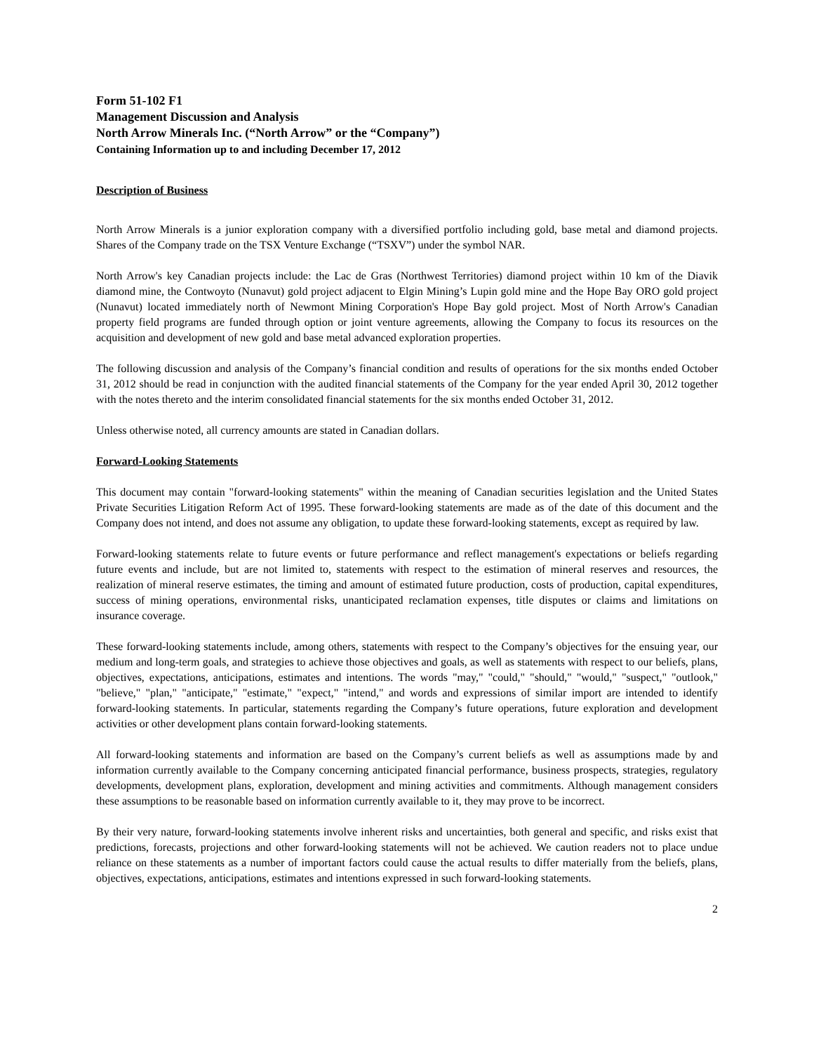Form 51-102 F1
Management Discussion and Analysis
North Arrow Minerals Inc. (“North Arrow” or the “Company”)
Containing Information up to and including December 17, 2012
Description of Business
North Arrow Minerals is a junior exploration company with a diversified portfolio including gold, base metal and diamond projects. Shares of the Company trade on the TSX Venture Exchange (“TSXV”) under the symbol NAR.
North Arrow's key Canadian projects include: the Lac de Gras (Northwest Territories) diamond project within 10 km of the Diavik diamond mine, the Contwoyto (Nunavut) gold project adjacent to Elgin Mining’s Lupin gold mine and the Hope Bay ORO gold project (Nunavut) located immediately north of Newmont Mining Corporation's Hope Bay gold project. Most of North Arrow's Canadian property field programs are funded through option or joint venture agreements, allowing the Company to focus its resources on the acquisition and development of new gold and base metal advanced exploration properties.
The following discussion and analysis of the Company’s financial condition and results of operations for the six months ended October 31, 2012 should be read in conjunction with the audited financial statements of the Company for the year ended April 30, 2012 together with the notes thereto and the interim consolidated financial statements for the six months ended October 31, 2012.
Unless otherwise noted, all currency amounts are stated in Canadian dollars.
Forward-Looking Statements
This document may contain "forward-looking statements" within the meaning of Canadian securities legislation and the United States Private Securities Litigation Reform Act of 1995. These forward-looking statements are made as of the date of this document and the Company does not intend, and does not assume any obligation, to update these forward-looking statements, except as required by law.
Forward-looking statements relate to future events or future performance and reflect management's expectations or beliefs regarding future events and include, but are not limited to, statements with respect to the estimation of mineral reserves and resources, the realization of mineral reserve estimates, the timing and amount of estimated future production, costs of production, capital expenditures, success of mining operations, environmental risks, unanticipated reclamation expenses, title disputes or claims and limitations on insurance coverage.
These forward-looking statements include, among others, statements with respect to the Company’s objectives for the ensuing year, our medium and long-term goals, and strategies to achieve those objectives and goals, as well as statements with respect to our beliefs, plans, objectives, expectations, anticipations, estimates and intentions. The words "may," "could," "should," "would," "suspect," "outlook," "believe," "plan," "anticipate," "estimate," "expect," "intend," and words and expressions of similar import are intended to identify forward-looking statements. In particular, statements regarding the Company’s future operations, future exploration and development activities or other development plans contain forward-looking statements.
All forward-looking statements and information are based on the Company’s current beliefs as well as assumptions made by and information currently available to the Company concerning anticipated financial performance, business prospects, strategies, regulatory developments, development plans, exploration, development and mining activities and commitments. Although management considers these assumptions to be reasonable based on information currently available to it, they may prove to be incorrect.
By their very nature, forward-looking statements involve inherent risks and uncertainties, both general and specific, and risks exist that predictions, forecasts, projections and other forward-looking statements will not be achieved. We caution readers not to place undue reliance on these statements as a number of important factors could cause the actual results to differ materially from the beliefs, plans, objectives, expectations, anticipations, estimates and intentions expressed in such forward-looking statements.
2